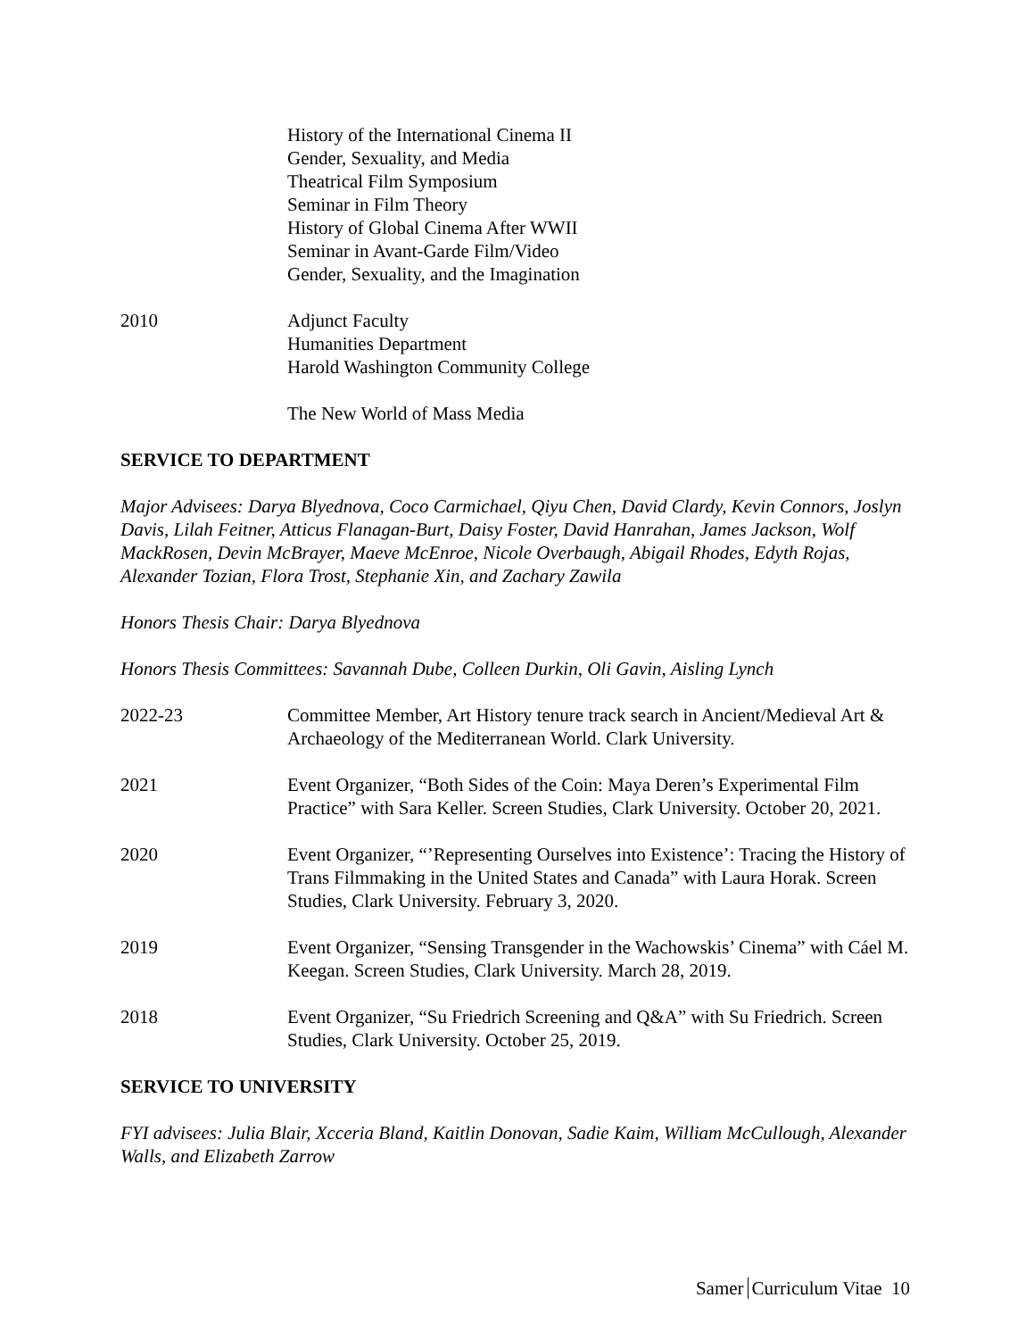History of the International Cinema II
Gender, Sexuality, and Media
Theatrical Film Symposium
Seminar in Film Theory
History of Global Cinema After WWII
Seminar in Avant-Garde Film/Video
Gender, Sexuality, and the Imagination
2010 Adjunct Faculty
Humanities Department
Harold Washington Community College
The New World of Mass Media
SERVICE TO DEPARTMENT
Major Advisees: Darya Blyednova, Coco Carmichael, Qiyu Chen, David Clardy, Kevin Connors, Joslyn Davis, Lilah Feitner, Atticus Flanagan-Burt, Daisy Foster, David Hanrahan, James Jackson, Wolf MackRosen, Devin McBrayer, Maeve McEnroe, Nicole Overbaugh, Abigail Rhodes, Edyth Rojas, Alexander Tozian, Flora Trost, Stephanie Xin, and Zachary Zawila
Honors Thesis Chair: Darya Blyednova
Honors Thesis Committees: Savannah Dube, Colleen Durkin, Oli Gavin, Aisling Lynch
2022-23 Committee Member, Art History tenure track search in Ancient/Medieval Art & Archaeology of the Mediterranean World. Clark University.
2021 Event Organizer, “Both Sides of the Coin: Maya Deren’s Experimental Film Practice” with Sara Keller. Screen Studies, Clark University. October 20, 2021.
2020 Event Organizer, “’Representing Ourselves into Existence’: Tracing the History of Trans Filmmaking in the United States and Canada” with Laura Horak. Screen Studies, Clark University. February 3, 2020.
2019 Event Organizer, “Sensing Transgender in the Wachowskis’ Cinema” with Cáel M. Keegan. Screen Studies, Clark University. March 28, 2019.
2018 Event Organizer, “Su Friedrich Screening and Q&A” with Su Friedrich. Screen Studies, Clark University. October 25, 2019.
SERVICE TO UNIVERSITY
FYI advisees: Julia Blair, Xcceria Bland, Kaitlin Donovan, Sadie Kaim, William McCullough, Alexander Walls, and Elizabeth Zarrow
Samer Curriculum Vitae 10